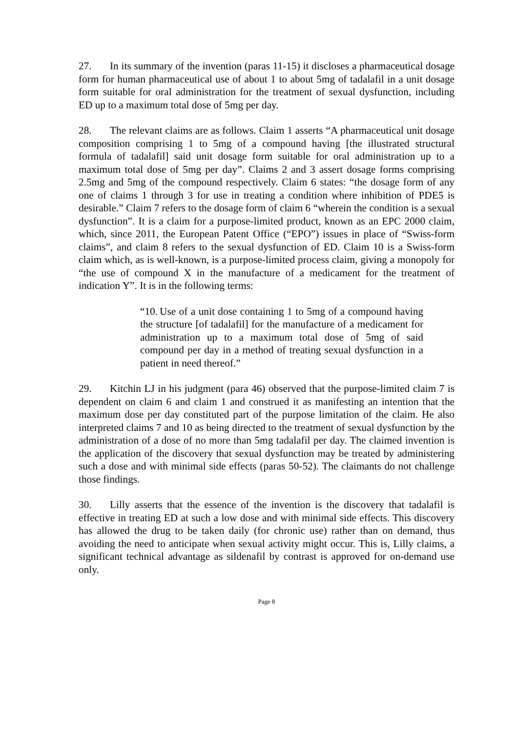27. In its summary of the invention (paras 11-15) it discloses a pharmaceutical dosage form for human pharmaceutical use of about 1 to about 5mg of tadalafil in a unit dosage form suitable for oral administration for the treatment of sexual dysfunction, including ED up to a maximum total dose of 5mg per day.
28. The relevant claims are as follows. Claim 1 asserts “A pharmaceutical unit dosage composition comprising 1 to 5mg of a compound having [the illustrated structural formula of tadalafil] said unit dosage form suitable for oral administration up to a maximum total dose of 5mg per day”. Claims 2 and 3 assert dosage forms comprising 2.5mg and 5mg of the compound respectively. Claim 6 states: “the dosage form of any one of claims 1 through 3 for use in treating a condition where inhibition of PDE5 is desirable.” Claim 7 refers to the dosage form of claim 6 “wherein the condition is a sexual dysfunction”. It is a claim for a purpose-limited product, known as an EPC 2000 claim, which, since 2011, the European Patent Office (“EPO”) issues in place of “Swiss-form claims”, and claim 8 refers to the sexual dysfunction of ED. Claim 10 is a Swiss-form claim which, as is well-known, is a purpose-limited process claim, giving a monopoly for “the use of compound X in the manufacture of a medicament for the treatment of indication Y”. It is in the following terms:
“10. Use of a unit dose containing 1 to 5mg of a compound having the structure [of tadalafil] for the manufacture of a medicament for administration up to a maximum total dose of 5mg of said compound per day in a method of treating sexual dysfunction in a patient in need thereof.”
29. Kitchin LJ in his judgment (para 46) observed that the purpose-limited claim 7 is dependent on claim 6 and claim 1 and construed it as manifesting an intention that the maximum dose per day constituted part of the purpose limitation of the claim. He also interpreted claims 7 and 10 as being directed to the treatment of sexual dysfunction by the administration of a dose of no more than 5mg tadalafil per day. The claimed invention is the application of the discovery that sexual dysfunction may be treated by administering such a dose and with minimal side effects (paras 50-52). The claimants do not challenge those findings.
30. Lilly asserts that the essence of the invention is the discovery that tadalafil is effective in treating ED at such a low dose and with minimal side effects. This discovery has allowed the drug to be taken daily (for chronic use) rather than on demand, thus avoiding the need to anticipate when sexual activity might occur. This is, Lilly claims, a significant technical advantage as sildenafil by contrast is approved for on-demand use only.
Page 8